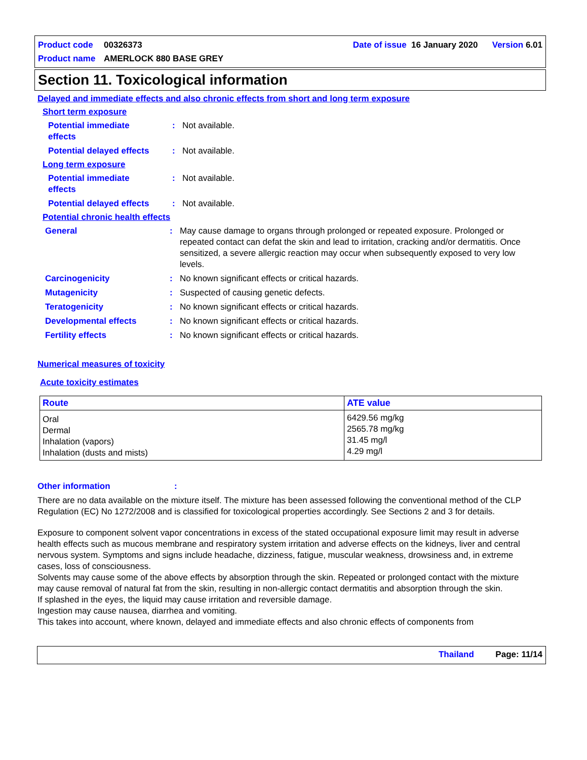| Product code | 00326373 | Date of issue 16 January 2020 Version 6.01 |
| Product name | AMERLOCK 880 BASE GREY | |
Section 11. Toxicological information
Delayed and immediate effects and also chronic effects from short and long term exposure
Short term exposure
Potential immediate
effects
: Not available.
Potential delayed effects
: Not available.
Long term exposure
Potential immediate
effects
: Not available.
Potential delayed effects
: Not available.
Potential chronic health effects
General : May cause damage to organs through prolonged or repeated exposure. Prolonged or repeated contact can defat the skin and lead to irritation, cracking and/or dermatitis. Once sensitized, a severe allergic reaction may occur when subsequently exposed to very low levels.
Carcinogenicity : No known significant effects or critical hazards.
Mutagenicity : Suspected of causing genetic defects.
Teratogenicity : No known significant effects or critical hazards.
Developmental effects : No known significant effects or critical hazards.
Fertility effects : No known significant effects or critical hazards.
Numerical measures of toxicity
Acute toxicity estimates
| Route | ATE value |
| --- | --- |
| Oral Dermal Inhalation (vapors) Inhalation (dusts and mists) | 6429.56 mg/kg 2565.78 mg/kg 31.45 mg/l 4.29 mg/l |
Other information :
There are no data available on the mixture itself. The mixture has been assessed following the conventional method of the CLP Regulation (EC) No 1272/2008 and is classified for toxicological properties accordingly. See Sections 2 and 3 for details.
Exposure to component solvent vapor concentrations in excess of the stated occupational exposure limit may result in adverse health effects such as mucous membrane and respiratory system irritation and adverse effects on the kidneys, liver and central nervous system. Symptoms and signs include headache, dizziness, fatigue, muscular weakness, drowsiness and, in extreme cases, loss of consciousness.
Solvents may cause some of the above effects by absorption through the skin. Repeated or prolonged contact with the mixture may cause removal of natural fat from the skin, resulting in non-allergic contact dermatitis and absorption through the skin.
If splashed in the eyes, the liquid may cause irritation and reversible damage.
Ingestion may cause nausea, diarrhea and vomiting.
This takes into account, where known, delayed and immediate effects and also chronic effects of components from
Thailand Page: 11/14